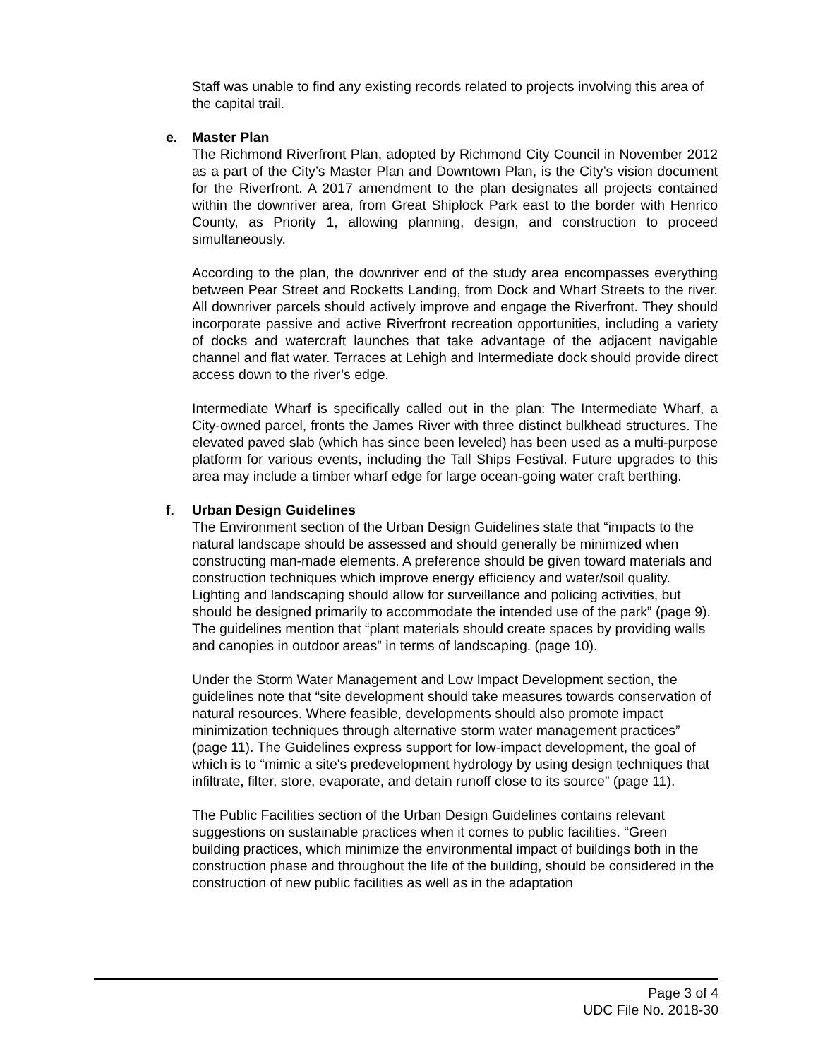Staff was unable to find any existing records related to projects involving this area of the capital trail.
e. Master Plan
The Richmond Riverfront Plan, adopted by Richmond City Council in November 2012 as a part of the City’s Master Plan and Downtown Plan, is the City’s vision document for the Riverfront. A 2017 amendment to the plan designates all projects contained within the downriver area, from Great Shiplock Park east to the border with Henrico County, as Priority 1, allowing planning, design, and construction to proceed simultaneously.
According to the plan, the downriver end of the study area encompasses everything between Pear Street and Rocketts Landing, from Dock and Wharf Streets to the river. All downriver parcels should actively improve and engage the Riverfront. They should incorporate passive and active Riverfront recreation opportunities, including a variety of docks and watercraft launches that take advantage of the adjacent navigable channel and flat water. Terraces at Lehigh and Intermediate dock should provide direct access down to the river’s edge.
Intermediate Wharf is specifically called out in the plan: The Intermediate Wharf, a City-owned parcel, fronts the James River with three distinct bulkhead structures. The elevated paved slab (which has since been leveled) has been used as a multi-purpose platform for various events, including the Tall Ships Festival. Future upgrades to this area may include a timber wharf edge for large ocean-going water craft berthing.
f. Urban Design Guidelines
The Environment section of the Urban Design Guidelines state that “impacts to the natural landscape should be assessed and should generally be minimized when constructing man-made elements. A preference should be given toward materials and construction techniques which improve energy efficiency and water/soil quality. Lighting and landscaping should allow for surveillance and policing activities, but should be designed primarily to accommodate the intended use of the park” (page 9). The guidelines mention that “plant materials should create spaces by providing walls and canopies in outdoor areas” in terms of landscaping. (page 10).
Under the Storm Water Management and Low Impact Development section, the guidelines note that “site development should take measures towards conservation of natural resources. Where feasible, developments should also promote impact minimization techniques through alternative storm water management practices” (page 11). The Guidelines express support for low-impact development, the goal of which is to “mimic a site's predevelopment hydrology by using design techniques that infiltrate, filter, store, evaporate, and detain runoff close to its source” (page 11).
The Public Facilities section of the Urban Design Guidelines contains relevant suggestions on sustainable practices when it comes to public facilities. “Green building practices, which minimize the environmental impact of buildings both in the construction phase and throughout the life of the building, should be considered in the construction of new public facilities as well as in the adaptation
Page 3 of 4
UDC File No. 2018-30